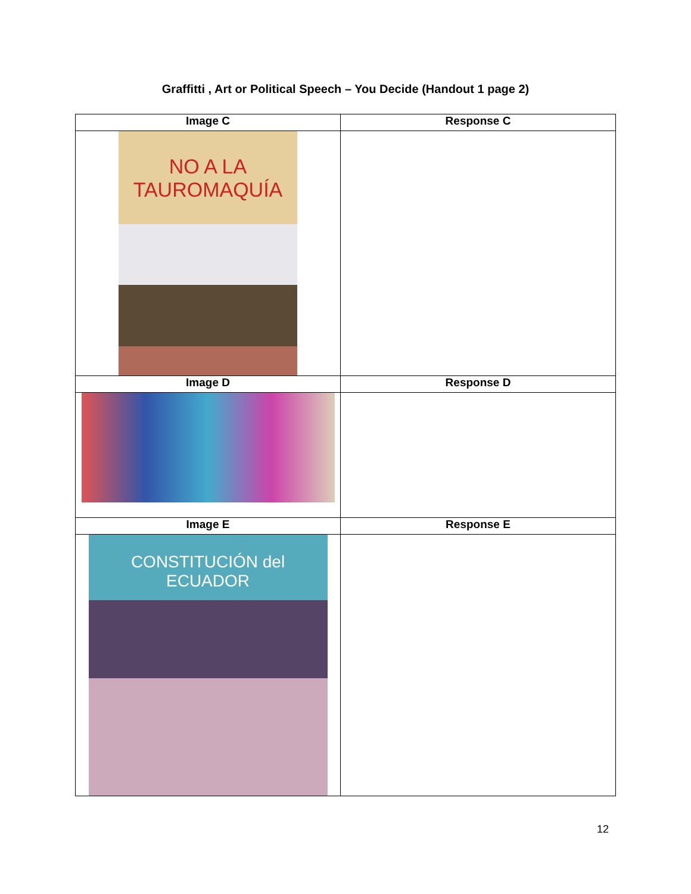Graffitti , Art or Political Speech – You Decide (Handout 1 page 2)
| Image C | Response C |
| --- | --- |
| NO A LA TAUROMAQUÍA | |
| Image D | Response D |
| Image E | Response E |
| CONSTITUCIÓN del ECUADOR | |
12